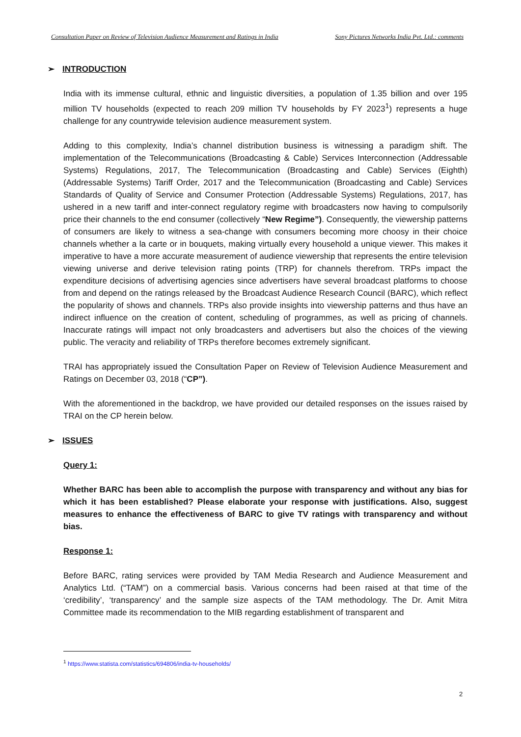Consultation Paper on Review of Television Audience Measurement and Ratings in India Sony Pictures Networks India Pvt. Ltd.: comments
➢ INTRODUCTION
India with its immense cultural, ethnic and linguistic diversities, a population of 1.35 billion and over 195 million TV households (expected to reach 209 million TV households by FY 2023<sup>1</sup>) represents a huge challenge for any countrywide television audience measurement system.
Adding to this complexity, India’s channel distribution business is witnessing a paradigm shift. The implementation of the Telecommunications (Broadcasting & Cable) Services Interconnection (Addressable Systems) Regulations, 2017, The Telecommunication (Broadcasting and Cable) Services (Eighth) (Addressable Systems) Tariff Order, 2017 and the Telecommunication (Broadcasting and Cable) Services Standards of Quality of Service and Consumer Protection (Addressable Systems) Regulations, 2017, has ushered in a new tariff and inter-connect regulatory regime with broadcasters now having to compulsorily price their channels to the end consumer (collectively “New Regime”). Consequently, the viewership patterns of consumers are likely to witness a sea-change with consumers becoming more choosy in their choice channels whether a la carte or in bouquets, making virtually every household a unique viewer. This makes it imperative to have a more accurate measurement of audience viewership that represents the entire television viewing universe and derive television rating points (TRP) for channels therefrom. TRPs impact the expenditure decisions of advertising agencies since advertisers have several broadcast platforms to choose from and depend on the ratings released by the Broadcast Audience Research Council (BARC), which reflect the popularity of shows and channels. TRPs also provide insights into viewership patterns and thus have an indirect influence on the creation of content, scheduling of programmes, as well as pricing of channels. Inaccurate ratings will impact not only broadcasters and advertisers but also the choices of the viewing public. The veracity and reliability of TRPs therefore becomes extremely significant.
TRAI has appropriately issued the Consultation Paper on Review of Television Audience Measurement and Ratings on December 03, 2018 (“CP”).
With the aforementioned in the backdrop, we have provided our detailed responses on the issues raised by TRAI on the CP herein below.
➢ ISSUES
Query 1:
Whether BARC has been able to accomplish the purpose with transparency and without any bias for which it has been established? Please elaborate your response with justifications. Also, suggest measures to enhance the effectiveness of BARC to give TV ratings with transparency and without bias.
Response 1:
Before BARC, rating services were provided by TAM Media Research and Audience Measurement and Analytics Ltd. (“TAM”) on a commercial basis. Various concerns had been raised at that time of the ‘credibility’, ‘transparency’ and the sample size aspects of the TAM methodology. The Dr. Amit Mitra Committee made its recommendation to the MIB regarding establishment of transparent and
<sup>1</sup> https://www.statista.com/statistics/694806/india-tv-households/
2